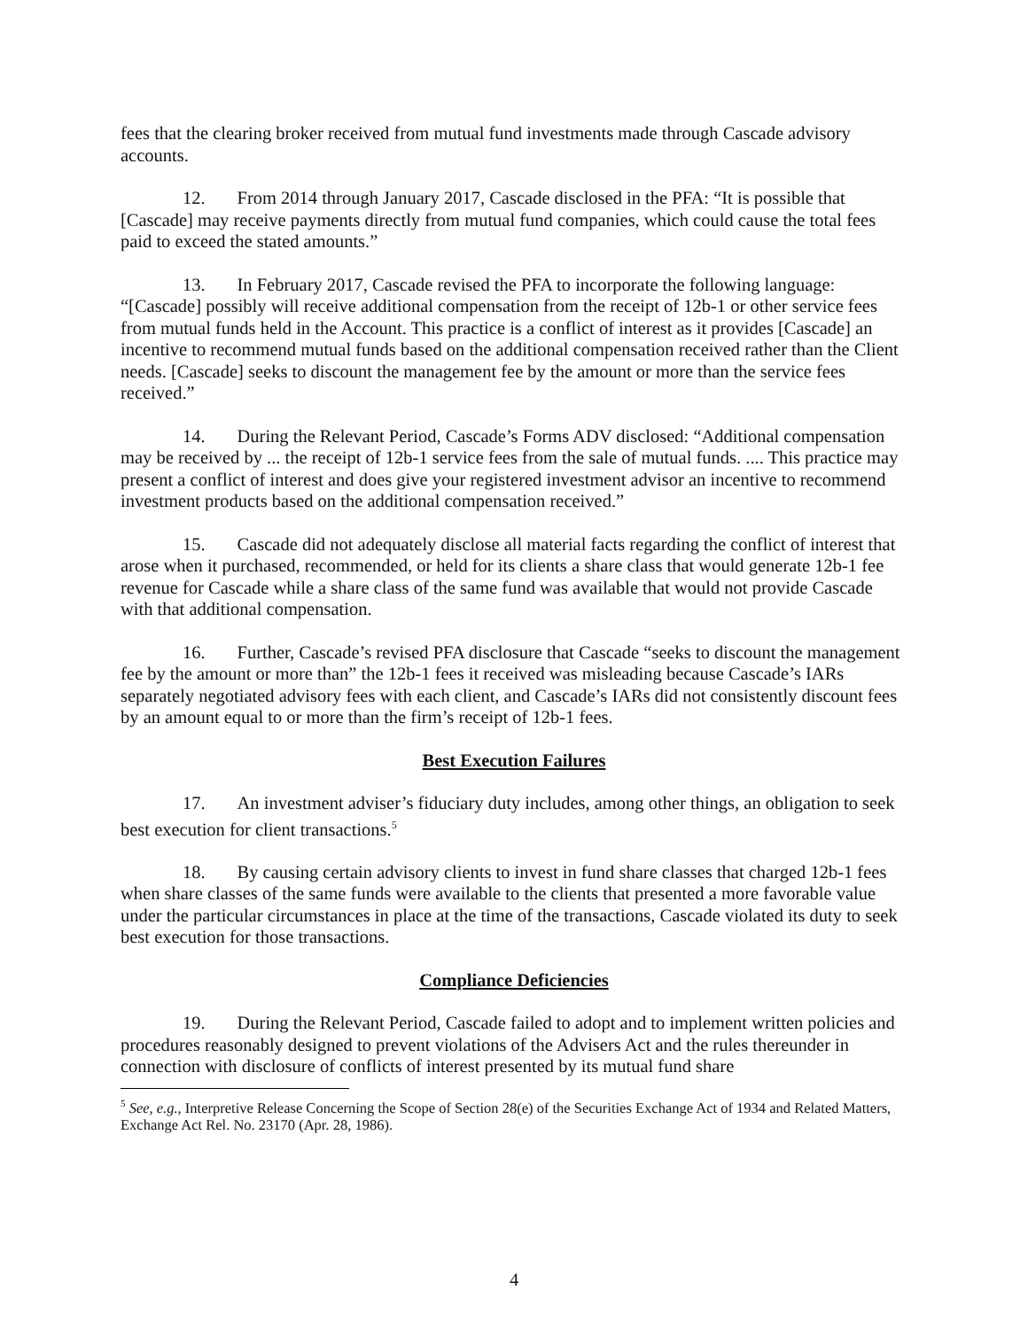fees that the clearing broker received from mutual fund investments made through Cascade advisory accounts.
12. From 2014 through January 2017, Cascade disclosed in the PFA: “It is possible that [Cascade] may receive payments directly from mutual fund companies, which could cause the total fees paid to exceed the stated amounts.”
13. In February 2017, Cascade revised the PFA to incorporate the following language: “[Cascade] possibly will receive additional compensation from the receipt of 12b-1 or other service fees from mutual funds held in the Account. This practice is a conflict of interest as it provides [Cascade] an incentive to recommend mutual funds based on the additional compensation received rather than the Client needs. [Cascade] seeks to discount the management fee by the amount or more than the service fees received.”
14. During the Relevant Period, Cascade’s Forms ADV disclosed: “Additional compensation may be received by ... the receipt of 12b-1 service fees from the sale of mutual funds. .... This practice may present a conflict of interest and does give your registered investment advisor an incentive to recommend investment products based on the additional compensation received.”
15. Cascade did not adequately disclose all material facts regarding the conflict of interest that arose when it purchased, recommended, or held for its clients a share class that would generate 12b-1 fee revenue for Cascade while a share class of the same fund was available that would not provide Cascade with that additional compensation.
16. Further, Cascade’s revised PFA disclosure that Cascade “seeks to discount the management fee by the amount or more than” the 12b-1 fees it received was misleading because Cascade’s IARs separately negotiated advisory fees with each client, and Cascade’s IARs did not consistently discount fees by an amount equal to or more than the firm’s receipt of 12b-1 fees.
Best Execution Failures
17. An investment adviser’s fiduciary duty includes, among other things, an obligation to seek best execution for client transactions.<sup>5</sup>
18. By causing certain advisory clients to invest in fund share classes that charged 12b-1 fees when share classes of the same funds were available to the clients that presented a more favorable value under the particular circumstances in place at the time of the transactions, Cascade violated its duty to seek best execution for those transactions.
Compliance Deficiencies
19. During the Relevant Period, Cascade failed to adopt and to implement written policies and procedures reasonably designed to prevent violations of the Advisers Act and the rules thereunder in connection with disclosure of conflicts of interest presented by its mutual fund share
<sup>5</sup> See, e.g., Interpretive Release Concerning the Scope of Section 28(e) of the Securities Exchange Act of 1934 and Related Matters, Exchange Act Rel. No. 23170 (Apr. 28, 1986).
4